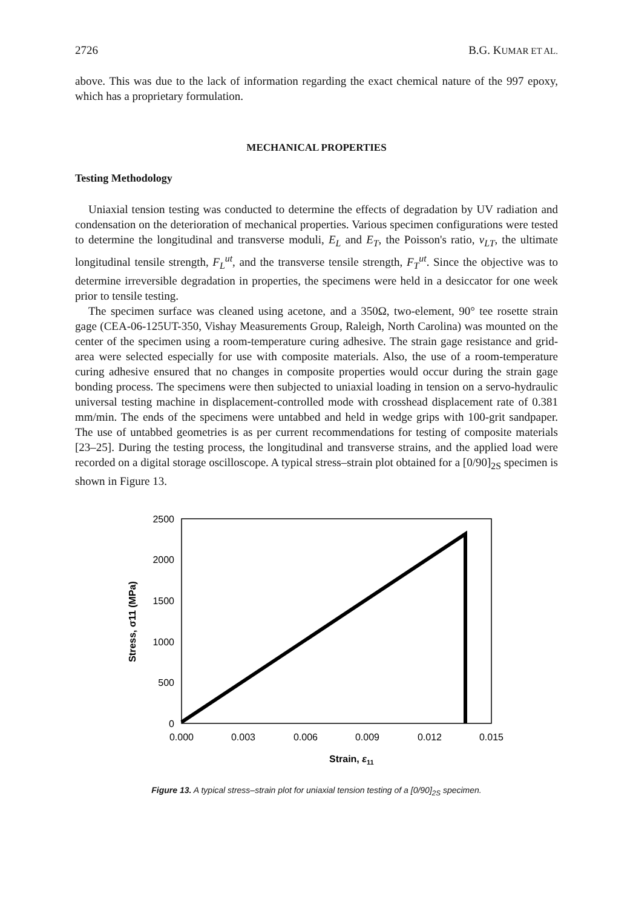2726 B.G. KUMAR ET AL.
above. This was due to the lack of information regarding the exact chemical nature of the 997 epoxy, which has a proprietary formulation.
MECHANICAL PROPERTIES
Testing Methodology
Uniaxial tension testing was conducted to determine the effects of degradation by UV radiation and condensation on the deterioration of mechanical properties. Various specimen configurations were tested to determine the longitudinal and transverse moduli, E<sub>L</sub> and E<sub>T</sub>, the Poisson's ratio, ν<sub>LT</sub>, the ultimate longitudinal tensile strength, F<sub>L</sub><sup>ut</sup>, and the transverse tensile strength, F<sub>T</sub><sup>ut</sup>. Since the objective was to determine irreversible degradation in properties, the specimens were held in a desiccator for one week prior to tensile testing.
The specimen surface was cleaned using acetone, and a 350Ω, two-element, 90° tee rosette strain gage (CEA-06-125UT-350, Vishay Measurements Group, Raleigh, North Carolina) was mounted on the center of the specimen using a room-temperature curing adhesive. The strain gage resistance and grid-area were selected especially for use with composite materials. Also, the use of a room-temperature curing adhesive ensured that no changes in composite properties would occur during the strain gage bonding process. The specimens were then subjected to uniaxial loading in tension on a servo-hydraulic universal testing machine in displacement-controlled mode with crosshead displacement rate of 0.381 mm/min. The ends of the specimens were untabbed and held in wedge grips with 100-grit sandpaper. The use of untabbed geometries is as per current recommendations for testing of composite materials [23–25]. During the testing process, the longitudinal and transverse strains, and the applied load were recorded on a digital storage oscilloscope. A typical stress–strain plot obtained for a [0/90]<sub>2S</sub> specimen is shown in Figure 13.
2500
2000
1500
1000
500
0
0.000
0.003
0.006
0.009
0.012
0.015
Strain, ε11
Stress, σ11 (MPa)
Figure 13. A typical stress–strain plot for uniaxial tension testing of a [0/90]<sub>2S</sub> specimen.